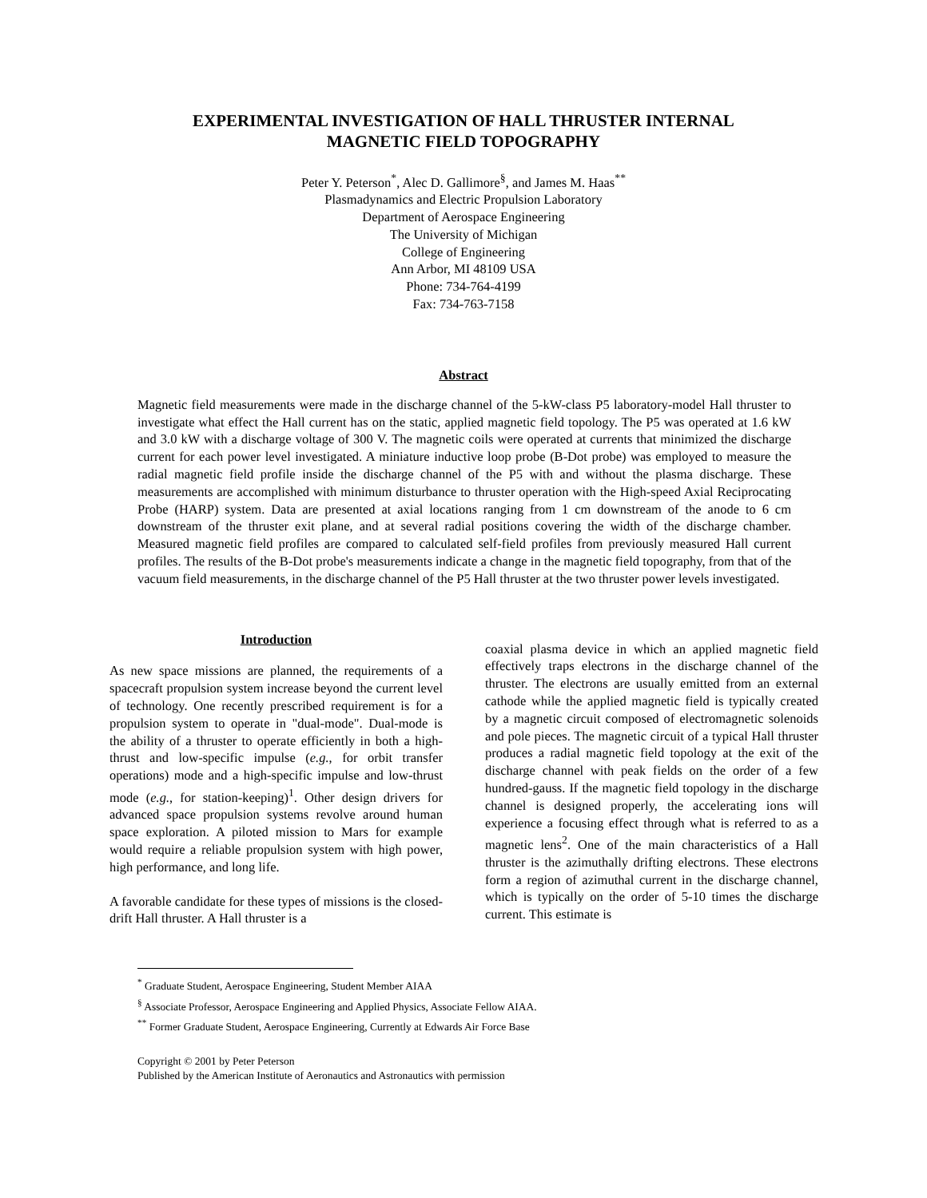EXPERIMENTAL INVESTIGATION OF HALL THRUSTER INTERNAL
MAGNETIC FIELD TOPOGRAPHY
Peter Y. Peterson<sup>*</sup>, Alec D. Gallimore<sup>§</sup>, and James M. Haas<sup>**</sup>
Plasmadynamics and Electric Propulsion Laboratory
Department of Aerospace Engineering
The University of Michigan
College of Engineering
Ann Arbor, MI 48109 USA
Phone: 734-764-4199
Fax: 734-763-7158
Abstract
Magnetic field measurements were made in the discharge channel of the 5-kW-class P5 laboratory-model Hall thruster to investigate what effect the Hall current has on the static, applied magnetic field topology. The P5 was operated at 1.6 kW and 3.0 kW with a discharge voltage of 300 V. The magnetic coils were operated at currents that minimized the discharge current for each power level investigated. A miniature inductive loop probe (B-Dot probe) was employed to measure the radial magnetic field profile inside the discharge channel of the P5 with and without the plasma discharge. These measurements are accomplished with minimum disturbance to thruster operation with the High-speed Axial Reciprocating Probe (HARP) system. Data are presented at axial locations ranging from 1 cm downstream of the anode to 6 cm downstream of the thruster exit plane, and at several radial positions covering the width of the discharge chamber. Measured magnetic field profiles are compared to calculated self-field profiles from previously measured Hall current profiles. The results of the B-Dot probe's measurements indicate a change in the magnetic field topography, from that of the vacuum field measurements, in the discharge channel of the P5 Hall thruster at the two thruster power levels investigated.
Introduction
As new space missions are planned, the requirements of a spacecraft propulsion system increase beyond the current level of technology. One recently prescribed requirement is for a propulsion system to operate in "dual-mode". Dual-mode is the ability of a thruster to operate efficiently in both a high-thrust and low-specific impulse (e.g., for orbit transfer operations) mode and a high-specific impulse and low-thrust mode (e.g., for station-keeping)<sup>1</sup>. Other design drivers for advanced space propulsion systems revolve around human space exploration. A piloted mission to Mars for example would require a reliable propulsion system with high power, high performance, and long life.
A favorable candidate for these types of missions is the closed-drift Hall thruster. A Hall thruster is a
coaxial plasma device in which an applied magnetic field effectively traps electrons in the discharge channel of the thruster. The electrons are usually emitted from an external cathode while the applied magnetic field is typically created by a magnetic circuit composed of electromagnetic solenoids and pole pieces. The magnetic circuit of a typical Hall thruster produces a radial magnetic field topology at the exit of the discharge channel with peak fields on the order of a few hundred-gauss. If the magnetic field topology in the discharge channel is designed properly, the accelerating ions will experience a focusing effect through what is referred to as a magnetic lens<sup>2</sup>. One of the main characteristics of a Hall thruster is the azimuthally drifting electrons. These electrons form a region of azimuthal current in the discharge channel, which is typically on the order of 5-10 times the discharge current. This estimate is
<sup>*</sup> Graduate Student, Aerospace Engineering, Student Member AIAA
<sup>§</sup> Associate Professor, Aerospace Engineering and Applied Physics, Associate Fellow AIAA.
<sup>**</sup> Former Graduate Student, Aerospace Engineering, Currently at Edwards Air Force Base
Copyright © 2001 by Peter Peterson
Published by the American Institute of Aeronautics and Astronautics with permission